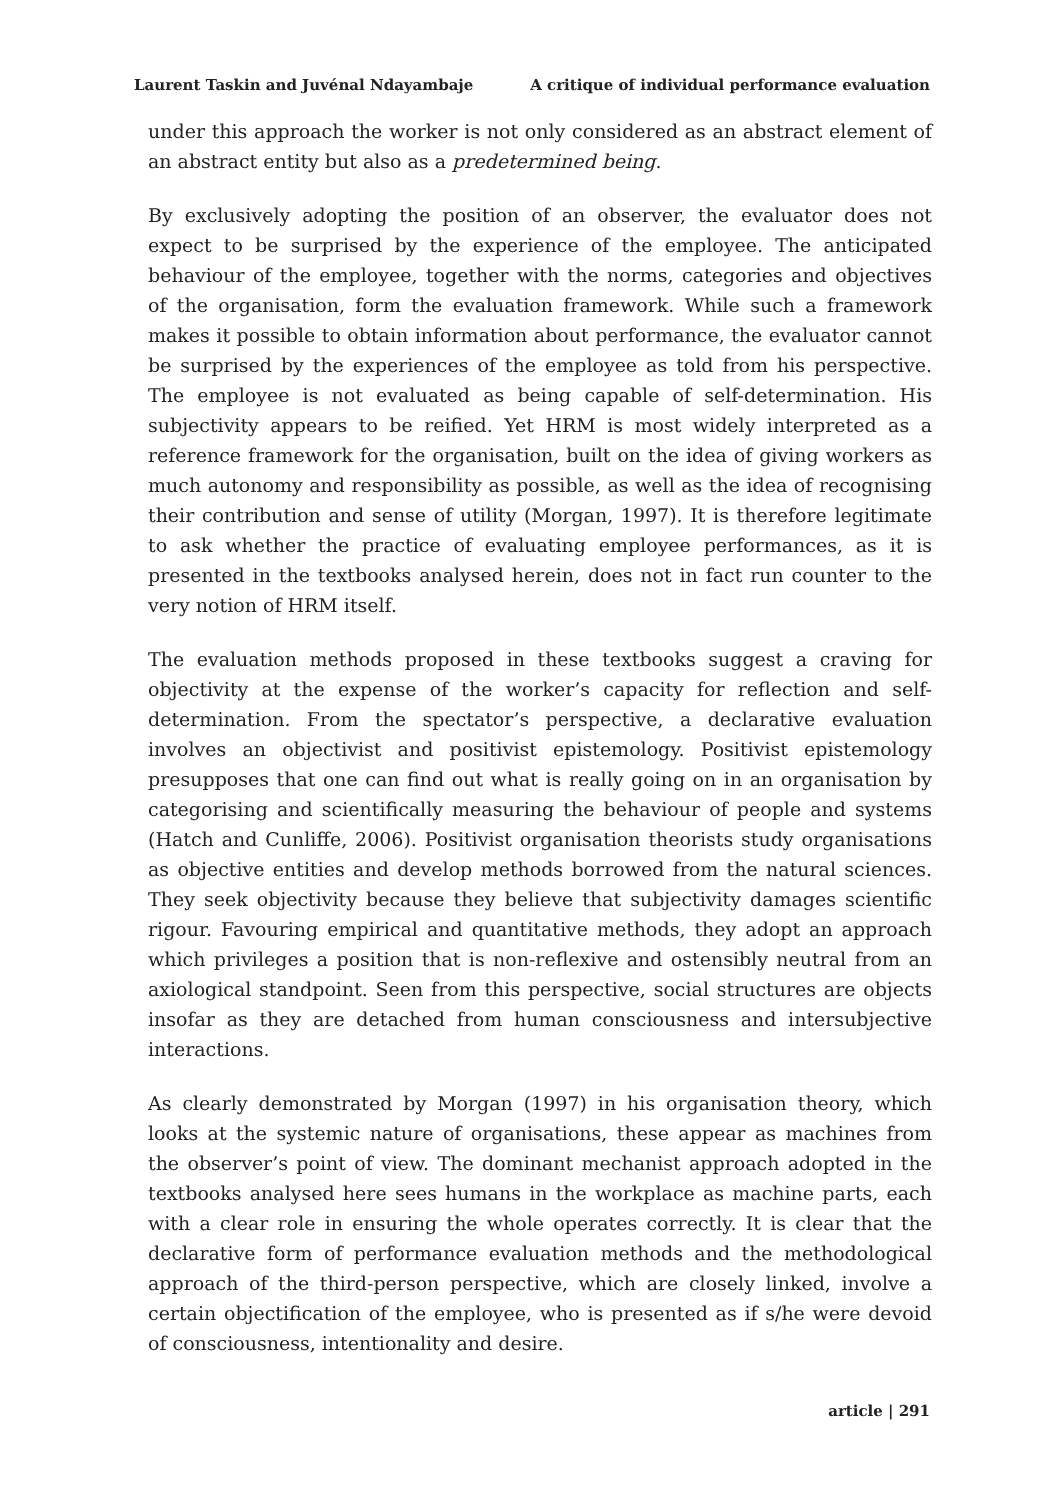Laurent Taskin and Juvénal Ndayambaje A critique of individual performance evaluation
under this approach the worker is not only considered as an abstract element of an abstract entity but also as a predetermined being.
By exclusively adopting the position of an observer, the evaluator does not expect to be surprised by the experience of the employee. The anticipated behaviour of the employee, together with the norms, categories and objectives of the organisation, form the evaluation framework. While such a framework makes it possible to obtain information about performance, the evaluator cannot be surprised by the experiences of the employee as told from his perspective. The employee is not evaluated as being capable of self-determination. His subjectivity appears to be reified. Yet HRM is most widely interpreted as a reference framework for the organisation, built on the idea of giving workers as much autonomy and responsibility as possible, as well as the idea of recognising their contribution and sense of utility (Morgan, 1997). It is therefore legitimate to ask whether the practice of evaluating employee performances, as it is presented in the textbooks analysed herein, does not in fact run counter to the very notion of HRM itself.
The evaluation methods proposed in these textbooks suggest a craving for objectivity at the expense of the worker’s capacity for reflection and self-determination. From the spectator’s perspective, a declarative evaluation involves an objectivist and positivist epistemology. Positivist epistemology presupposes that one can find out what is really going on in an organisation by categorising and scientifically measuring the behaviour of people and systems (Hatch and Cunliffe, 2006). Positivist organisation theorists study organisations as objective entities and develop methods borrowed from the natural sciences. They seek objectivity because they believe that subjectivity damages scientific rigour. Favouring empirical and quantitative methods, they adopt an approach which privileges a position that is non-reflexive and ostensibly neutral from an axiological standpoint. Seen from this perspective, social structures are objects insofar as they are detached from human consciousness and intersubjective interactions.
As clearly demonstrated by Morgan (1997) in his organisation theory, which looks at the systemic nature of organisations, these appear as machines from the observer’s point of view. The dominant mechanist approach adopted in the textbooks analysed here sees humans in the workplace as machine parts, each with a clear role in ensuring the whole operates correctly. It is clear that the declarative form of performance evaluation methods and the methodological approach of the third-person perspective, which are closely linked, involve a certain objectification of the employee, who is presented as if s/he were devoid of consciousness, intentionality and desire.
article | 291